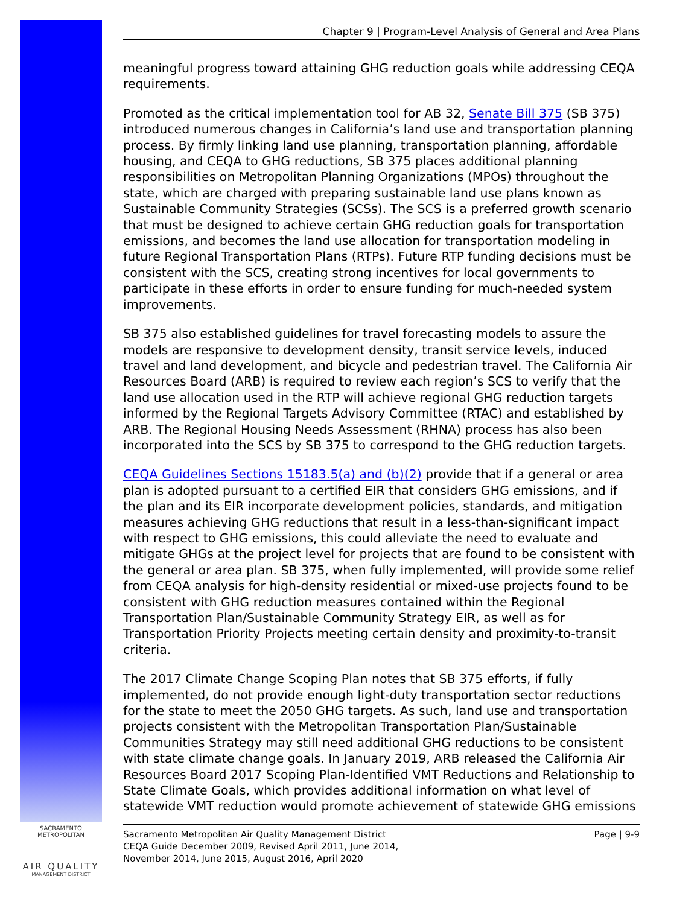SACRAMENTO METROPOLITAN
AIR QUALITY
MANAGEMENT DISTRICT
Chapter 9 | Program-Level Analysis of General and Area Plans
meaningful progress toward attaining GHG reduction goals while addressing CEQA requirements.
Promoted as the critical implementation tool for AB 32, Senate Bill 375 (SB 375) introduced numerous changes in California’s land use and transportation planning process. By firmly linking land use planning, transportation planning, affordable housing, and CEQA to GHG reductions, SB 375 places additional planning responsibilities on Metropolitan Planning Organizations (MPOs) throughout the state, which are charged with preparing sustainable land use plans known as Sustainable Community Strategies (SCSs). The SCS is a preferred growth scenario that must be designed to achieve certain GHG reduction goals for transportation emissions, and becomes the land use allocation for transportation modeling in future Regional Transportation Plans (RTPs). Future RTP funding decisions must be consistent with the SCS, creating strong incentives for local governments to participate in these efforts in order to ensure funding for much-needed system improvements.
SB 375 also established guidelines for travel forecasting models to assure the models are responsive to development density, transit service levels, induced travel and land development, and bicycle and pedestrian travel. The California Air Resources Board (ARB) is required to review each region’s SCS to verify that the land use allocation used in the RTP will achieve regional GHG reduction targets informed by the Regional Targets Advisory Committee (RTAC) and established by ARB. The Regional Housing Needs Assessment (RHNA) process has also been incorporated into the SCS by SB 375 to correspond to the GHG reduction targets.
CEQA Guidelines Sections 15183.5(a) and (b)(2) provide that if a general or area plan is adopted pursuant to a certified EIR that considers GHG emissions, and if the plan and its EIR incorporate development policies, standards, and mitigation measures achieving GHG reductions that result in a less-than-significant impact with respect to GHG emissions, this could alleviate the need to evaluate and mitigate GHGs at the project level for projects that are found to be consistent with the general or area plan. SB 375, when fully implemented, will provide some relief from CEQA analysis for high-density residential or mixed-use projects found to be consistent with GHG reduction measures contained within the Regional Transportation Plan/Sustainable Community Strategy EIR, as well as for Transportation Priority Projects meeting certain density and proximity-to-transit criteria.
The 2017 Climate Change Scoping Plan notes that SB 375 efforts, if fully implemented, do not provide enough light-duty transportation sector reductions for the state to meet the 2050 GHG targets. As such, land use and transportation projects consistent with the Metropolitan Transportation Plan/Sustainable Communities Strategy may still need additional GHG reductions to be consistent with state climate change goals. In January 2019, ARB released the California Air Resources Board 2017 Scoping Plan-Identified VMT Reductions and Relationship to State Climate Goals, which provides additional information on what level of statewide VMT reduction would promote achievement of statewide GHG emissions
Sacramento Metropolitan Air Quality Management District
CEQA Guide December 2009, Revised April 2011, June 2014,
November 2014, June 2015, August 2016, April 2020
Page | 9-9